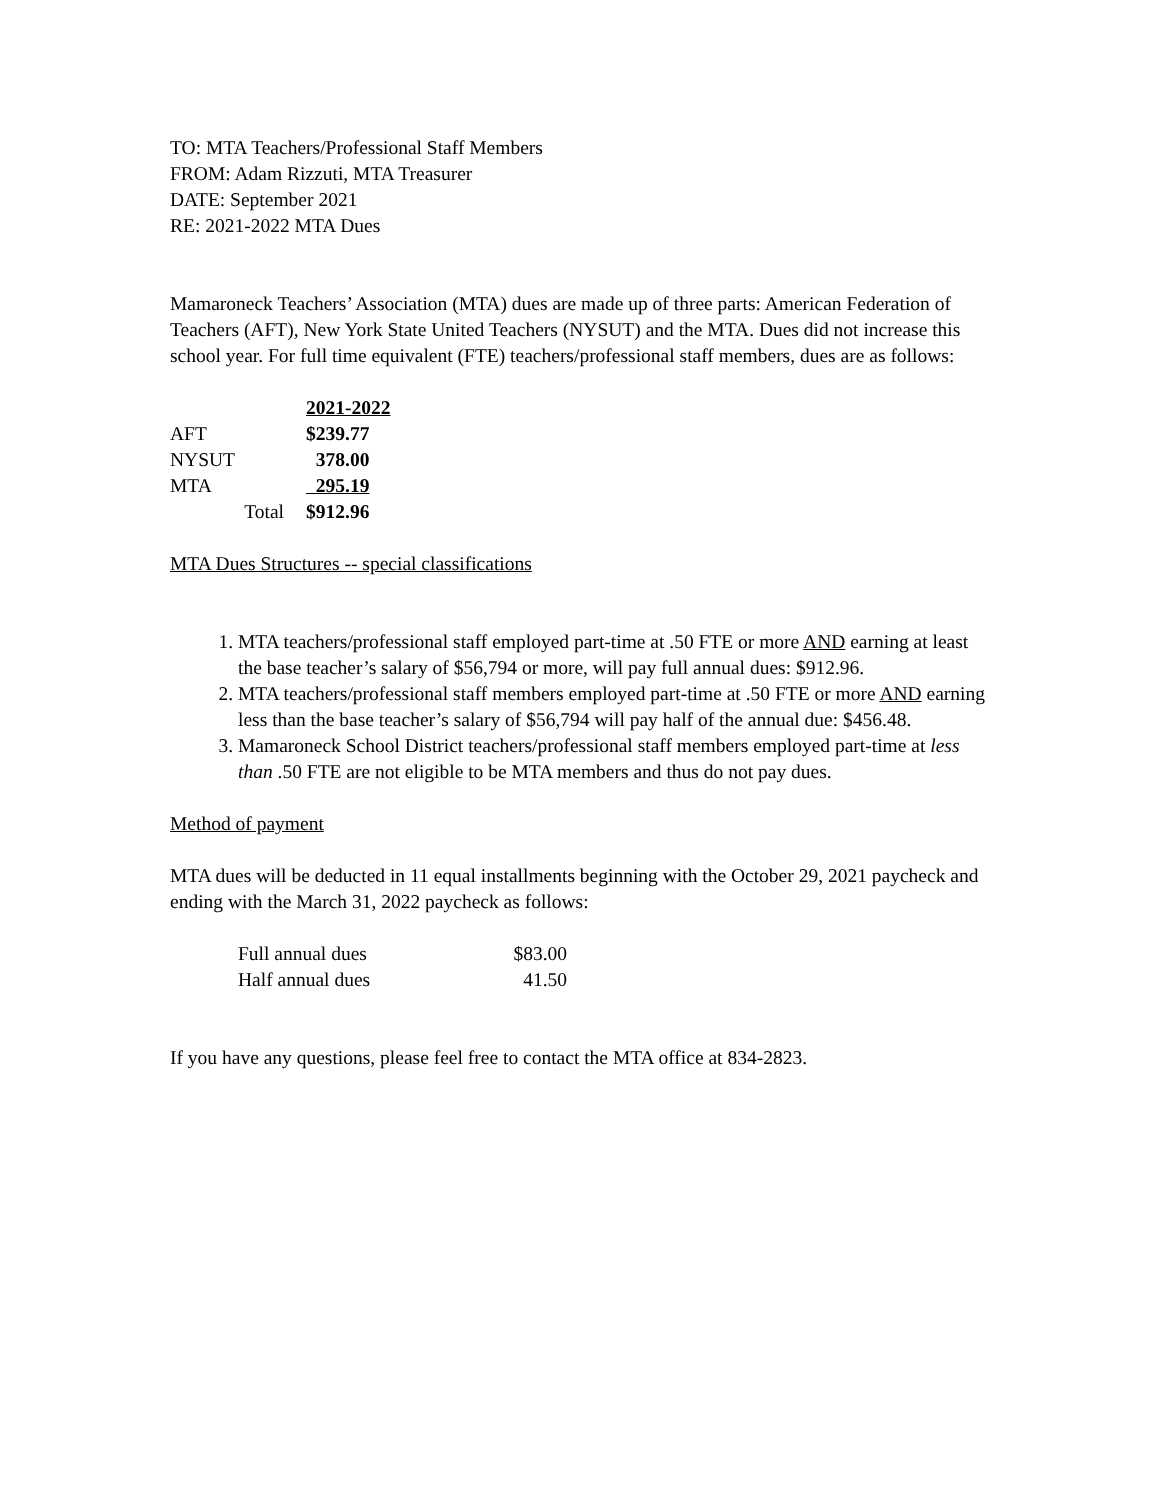TO: MTA Teachers/Professional Staff Members
FROM: Adam Rizzuti, MTA Treasurer
DATE: September 2021
RE: 2021-2022 MTA Dues
Mamaroneck Teachers’ Association (MTA) dues are made up of three parts: American Federation of Teachers (AFT), New York State United Teachers (NYSUT) and the MTA. Dues did not increase this school year. For full time equivalent (FTE) teachers/professional staff members, dues are as follows:
| | 2021-2022 |
| AFT | $239.77 |
| NYSUT | 378.00 |
| MTA | 295.19 |
| Total | $912.96 |
MTA Dues Structures -- special classifications
1. MTA teachers/professional staff employed part-time at .50 FTE or more AND earning at least the base teacher’s salary of $56,794 or more, will pay full annual dues: $912.96.
2. MTA teachers/professional staff members employed part-time at .50 FTE or more AND earning less than the base teacher’s salary of $56,794 will pay half of the annual due: $456.48.
3. Mamaroneck School District teachers/professional staff members employed part-time at less than .50 FTE are not eligible to be MTA members and thus do not pay dues.
Method of payment
MTA dues will be deducted in 11 equal installments beginning with the October 29, 2021 paycheck and ending with the March 31, 2022 paycheck as follows:
| Full annual dues | $83.00 |
| Half annual dues | 41.50 |
If you have any questions, please feel free to contact the MTA office at 834-2823.